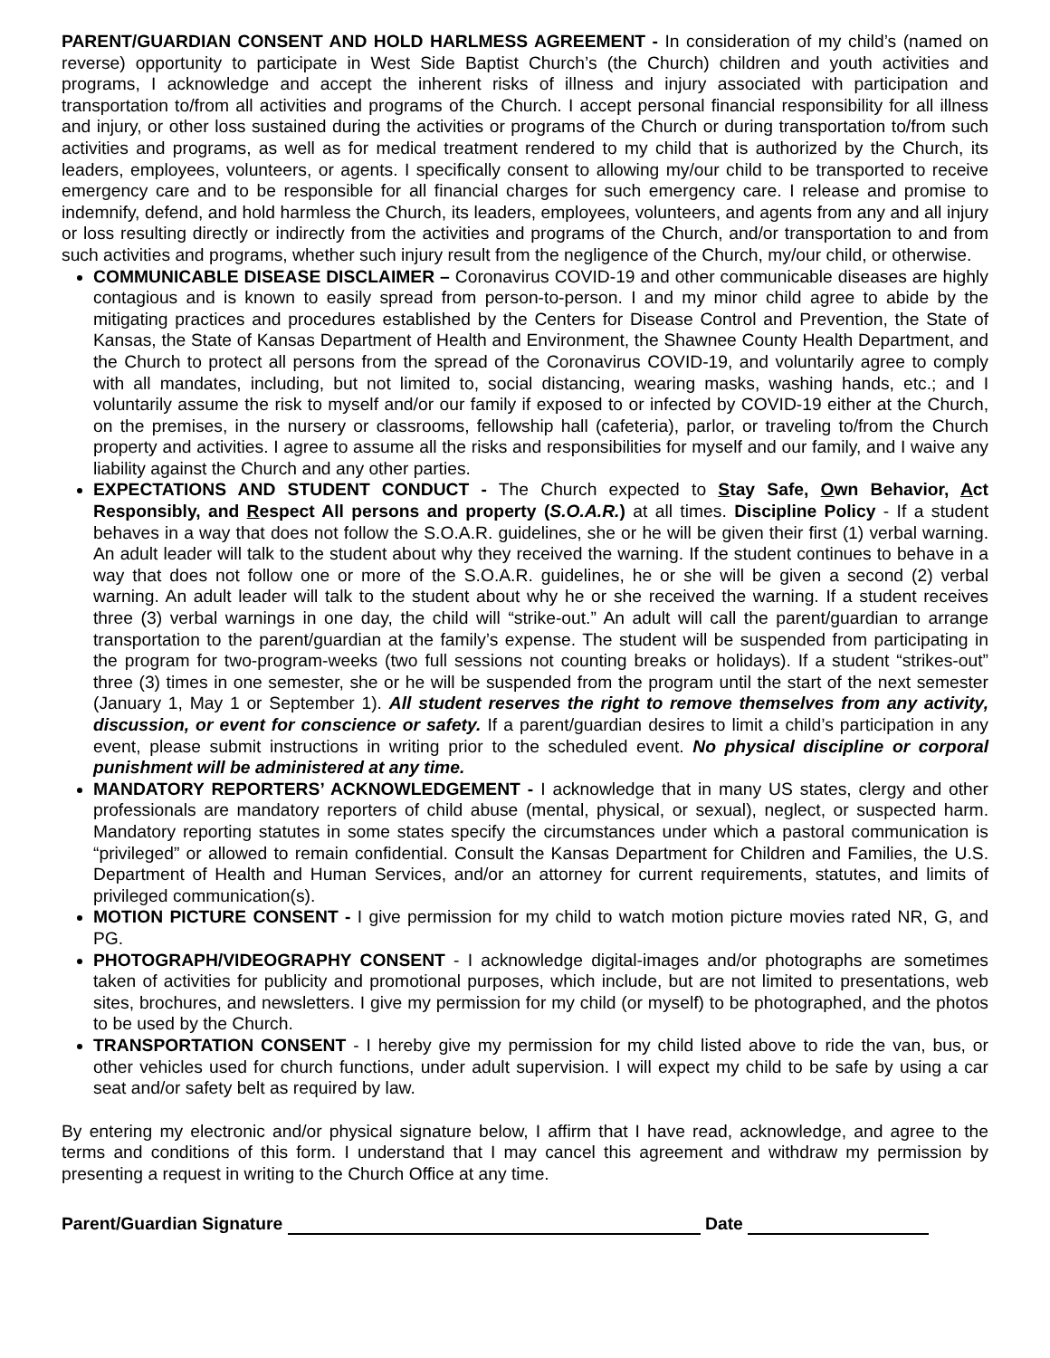PARENT/GUARDIAN CONSENT AND HOLD HARLMESS AGREEMENT - In consideration of my child’s (named on reverse) opportunity to participate in West Side Baptist Church’s (the Church) children and youth activities and programs, I acknowledge and accept the inherent risks of illness and injury associated with participation and transportation to/from all activities and programs of the Church. I accept personal financial responsibility for all illness and injury, or other loss sustained during the activities or programs of the Church or during transportation to/from such activities and programs, as well as for medical treatment rendered to my child that is authorized by the Church, its leaders, employees, volunteers, or agents. I specifically consent to allowing my/our child to be transported to receive emergency care and to be responsible for all financial charges for such emergency care. I release and promise to indemnify, defend, and hold harmless the Church, its leaders, employees, volunteers, and agents from any and all injury or loss resulting directly or indirectly from the activities and programs of the Church, and/or transportation to and from such activities and programs, whether such injury result from the negligence of the Church, my/our child, or otherwise.
COMMUNICABLE DISEASE DISCLAIMER – Coronavirus COVID-19 and other communicable diseases are highly contagious and is known to easily spread from person-to-person. I and my minor child agree to abide by the mitigating practices and procedures established by the Centers for Disease Control and Prevention, the State of Kansas, the State of Kansas Department of Health and Environment, the Shawnee County Health Department, and the Church to protect all persons from the spread of the Coronavirus COVID-19, and voluntarily agree to comply with all mandates, including, but not limited to, social distancing, wearing masks, washing hands, etc.; and I voluntarily assume the risk to myself and/or our family if exposed to or infected by COVID-19 either at the Church, on the premises, in the nursery or classrooms, fellowship hall (cafeteria), parlor, or traveling to/from the Church property and activities. I agree to assume all the risks and responsibilities for myself and our family, and I waive any liability against the Church and any other parties.
EXPECTATIONS AND STUDENT CONDUCT - The Church expected to Stay Safe, Own Behavior, Act Responsibly, and Respect All persons and property (S.O.A.R.) at all times. Discipline Policy - If a student behaves in a way that does not follow the S.O.A.R. guidelines, she or he will be given their first (1) verbal warning. An adult leader will talk to the student about why they received the warning. If the student continues to behave in a way that does not follow one or more of the S.O.A.R. guidelines, he or she will be given a second (2) verbal warning. An adult leader will talk to the student about why he or she received the warning. If a student receives three (3) verbal warnings in one day, the child will “strike-out.” An adult will call the parent/guardian to arrange transportation to the parent/guardian at the family’s expense. The student will be suspended from participating in the program for two-program-weeks (two full sessions not counting breaks or holidays). If a student “strikes-out” three (3) times in one semester, she or he will be suspended from the program until the start of the next semester (January 1, May 1 or September 1). All student reserves the right to remove themselves from any activity, discussion, or event for conscience or safety. If a parent/guardian desires to limit a child’s participation in any event, please submit instructions in writing prior to the scheduled event. No physical discipline or corporal punishment will be administered at any time.
MANDATORY REPORTERS’ ACKNOWLEDGEMENT - I acknowledge that in many US states, clergy and other professionals are mandatory reporters of child abuse (mental, physical, or sexual), neglect, or suspected harm. Mandatory reporting statutes in some states specify the circumstances under which a pastoral communication is “privileged” or allowed to remain confidential. Consult the Kansas Department for Children and Families, the U.S. Department of Health and Human Services, and/or an attorney for current requirements, statutes, and limits of privileged communication(s).
MOTION PICTURE CONSENT - I give permission for my child to watch motion picture movies rated NR, G, and PG.
PHOTOGRAPH/VIDEOGRAPHY CONSENT - I acknowledge digital-images and/or photographs are sometimes taken of activities for publicity and promotional purposes, which include, but are not limited to presentations, web sites, brochures, and newsletters. I give my permission for my child (or myself) to be photographed, and the photos to be used by the Church.
TRANSPORTATION CONSENT - I hereby give my permission for my child listed above to ride the van, bus, or other vehicles used for church functions, under adult supervision. I will expect my child to be safe by using a car seat and/or safety belt as required by law.
By entering my electronic and/or physical signature below, I affirm that I have read, acknowledge, and agree to the terms and conditions of this form. I understand that I may cancel this agreement and withdraw my permission by presenting a request in writing to the Church Office at any time.
Parent/Guardian Signature Date